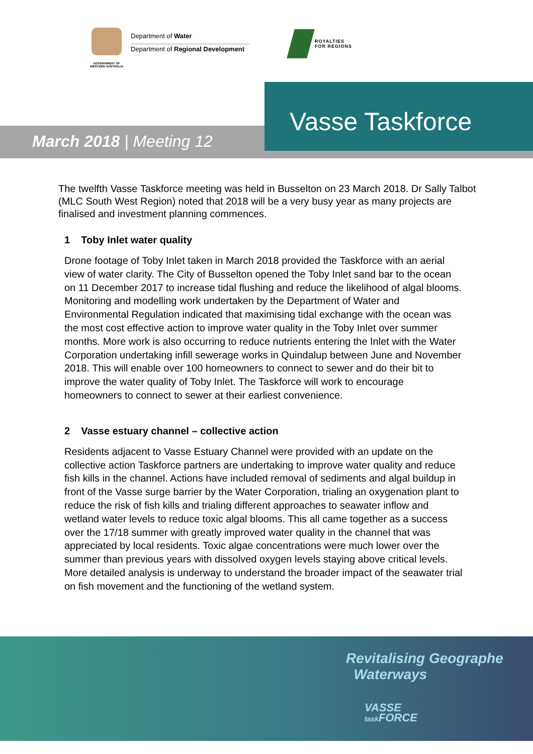GOVERNMENT OF
WESTERN AUSTRALIA
Department of Water
Department of Regional Development
ROYALTIES
FOR REGIONS
Vasse Taskforce
March 2018 | Meeting 12
The twelfth Vasse Taskforce meeting was held in Busselton on 23 March 2018. Dr Sally Talbot (MLC South West Region) noted that 2018 will be a very busy year as many projects are finalised and investment planning commences.
1 Toby Inlet water quality
Drone footage of Toby Inlet taken in March 2018 provided the Taskforce with an aerial view of water clarity. The City of Busselton opened the Toby Inlet sand bar to the ocean on 11 December 2017 to increase tidal flushing and reduce the likelihood of algal blooms. Monitoring and modelling work undertaken by the Department of Water and Environmental Regulation indicated that maximising tidal exchange with the ocean was the most cost effective action to improve water quality in the Toby Inlet over summer months. More work is also occurring to reduce nutrients entering the Inlet with the Water Corporation undertaking infill sewerage works in Quindalup between June and November 2018. This will enable over 100 homeowners to connect to sewer and do their bit to improve the water quality of Toby Inlet. The Taskforce will work to encourage homeowners to connect to sewer at their earliest convenience.
2 Vasse estuary channel – collective action
Residents adjacent to Vasse Estuary Channel were provided with an update on the collective action Taskforce partners are undertaking to improve water quality and reduce fish kills in the channel. Actions have included removal of sediments and algal buildup in front of the Vasse surge barrier by the Water Corporation, trialing an oxygenation plant to reduce the risk of fish kills and trialing different approaches to seawater inflow and wetland water levels to reduce toxic algal blooms. This all came together as a success over the 17/18 summer with greatly improved water quality in the channel that was appreciated by local residents. Toxic algae concentrations were much lower over the summer than previous years with dissolved oxygen levels staying above critical levels. More detailed analysis is underway to understand the broader impact of the seawater trial on fish movement and the functioning of the wetland system.
Revitalising Geographe
Waterways
VASSE
task FORCE